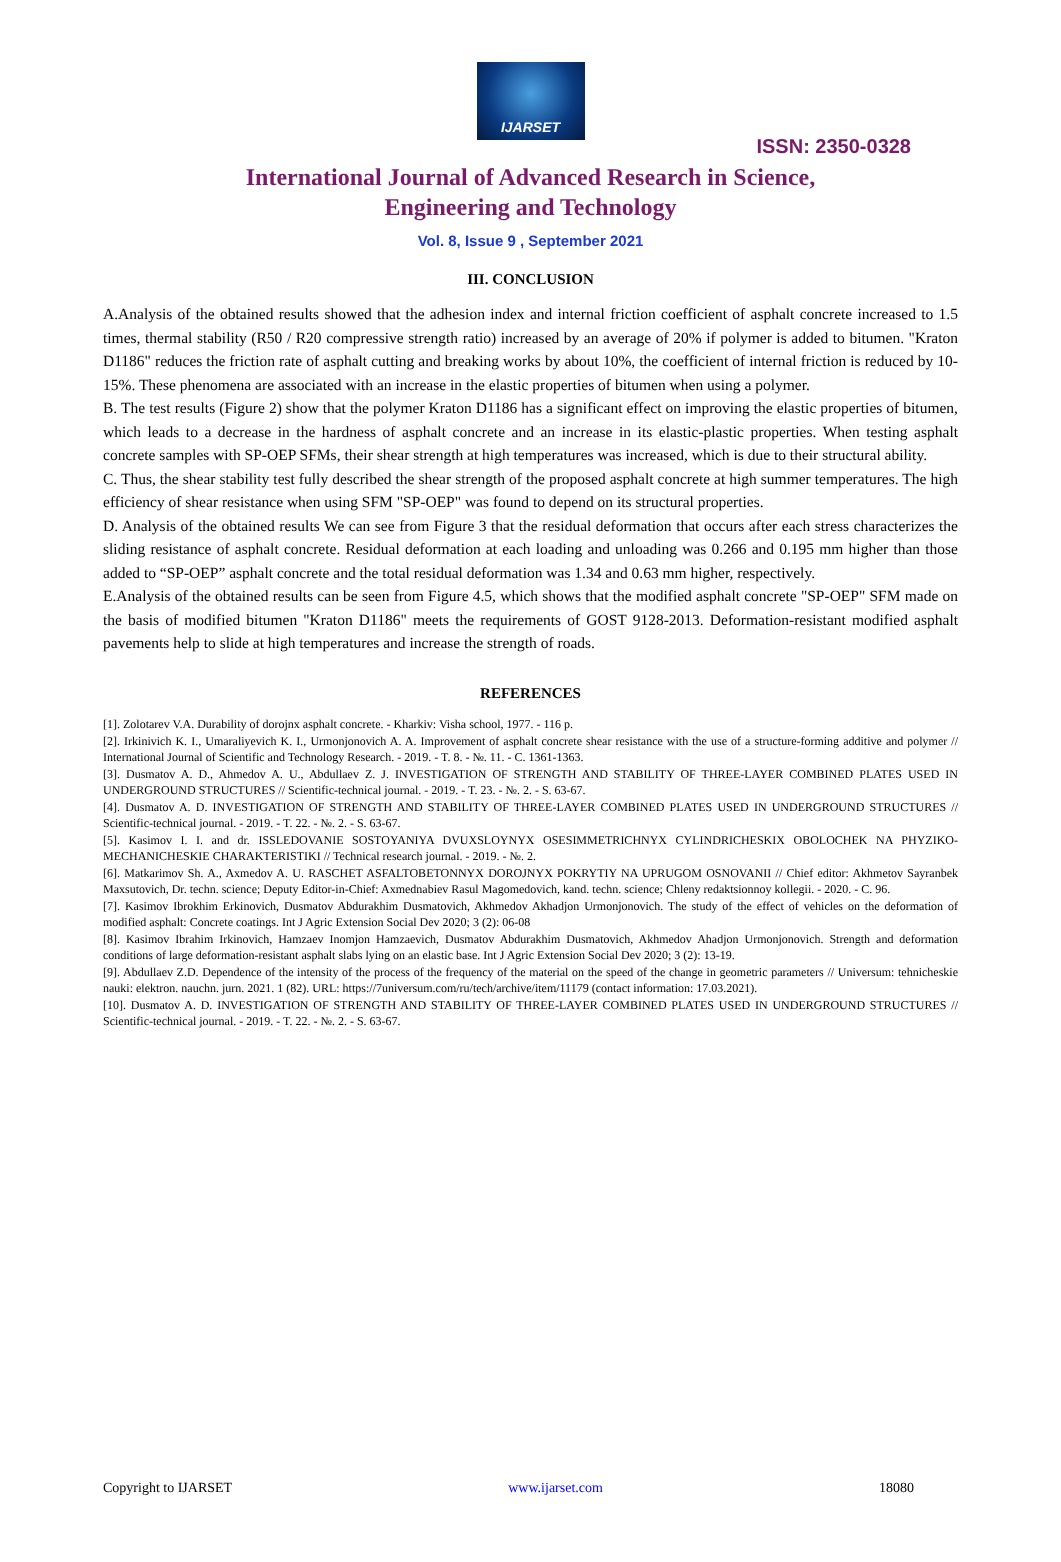IJARSET
ISSN: 2350-0328
International Journal of Advanced Research in Science,
Engineering and Technology
Vol. 8, Issue 9 , September 2021
III. CONCLUSION
A.Analysis of the obtained results showed that the adhesion index and internal friction coefficient of asphalt concrete increased to 1.5 times, thermal stability (R50 / R20 compressive strength ratio) increased by an average of 20% if polymer is added to bitumen. "Kraton D1186" reduces the friction rate of asphalt cutting and breaking works by about 10%, the coefficient of internal friction is reduced by 10-15%. These phenomena are associated with an increase in the elastic properties of bitumen when using a polymer.
B. The test results (Figure 2) show that the polymer Kraton D1186 has a significant effect on improving the elastic properties of bitumen, which leads to a decrease in the hardness of asphalt concrete and an increase in its elastic-plastic properties. When testing asphalt concrete samples with SP-OEP SFMs, their shear strength at high temperatures was increased, which is due to their structural ability.
C. Thus, the shear stability test fully described the shear strength of the proposed asphalt concrete at high summer temperatures. The high efficiency of shear resistance when using SFM "SP-OEP" was found to depend on its structural properties.
D. Analysis of the obtained results We can see from Figure 3 that the residual deformation that occurs after each stress characterizes the sliding resistance of asphalt concrete. Residual deformation at each loading and unloading was 0.266 and 0.195 mm higher than those added to “SP-OEP” asphalt concrete and the total residual deformation was 1.34 and 0.63 mm higher, respectively.
E.Analysis of the obtained results can be seen from Figure 4.5, which shows that the modified asphalt concrete "SP-OEP" SFM made on the basis of modified bitumen "Kraton D1186" meets the requirements of GOST 9128-2013. Deformation-resistant modified asphalt pavements help to slide at high temperatures and increase the strength of roads.
REFERENCES
[1]. Zolotarev V.A. Durability of dorojnx asphalt concrete. - Kharkiv: Visha school, 1977. - 116 p.
[2]. Irkinivich K. I., Umaraliyevich K. I., Urmonjonovich A. A. Improvement of asphalt concrete shear resistance with the use of a structure-forming additive and polymer // International Journal of Scientific and Technology Research. - 2019. - T. 8. - №. 11. - С. 1361-1363.
[3]. Dusmatov A. D., Ahmedov A. U., Abdullaev Z. J. INVESTIGATION OF STRENGTH AND STABILITY OF THREE-LAYER COMBINED PLATES USED IN UNDERGROUND STRUCTURES // Scientific-technical journal. - 2019. - T. 23. - №. 2. - S. 63-67.
[4]. Dusmatov A. D. INVESTIGATION OF STRENGTH AND STABILITY OF THREE-LAYER COMBINED PLATES USED IN UNDERGROUND STRUCTURES // Scientific-technical journal. - 2019. - T. 22. - №. 2. - S. 63-67.
[5]. Kasimov I. I. and dr. ISSLEDOVANIE SOSTOYANIYA DVUXSLOYNYX OSESIMMETRICHNYX CYLINDRICHESKIX OBOLOCHEK NA PHYZIKO-MECHANICHESKIE CHARAKTERISTIKI // Technical research journal. - 2019. - №. 2.
[6]. Matkarimov Sh. A., Axmedov A. U. RASCHET ASFALTOBETONNYX DOROJNYX POKRYTIY NA UPRUGOM OSNOVANII // Chief editor: Akhmetov Sayranbek Maxsutovich, Dr. techn. science; Deputy Editor-in-Chief: Axmednabiev Rasul Magomedovich, kand. techn. science; Chleny redaktsionnoy kollegii. - 2020. - С. 96.
[7]. Kasimov Ibrokhim Erkinovich, Dusmatov Abdurakhim Dusmatovich, Akhmedov Akhadjon Urmonjonovich. The study of the effect of vehicles on the deformation of modified asphalt: Concrete coatings. Int J Agric Extension Social Dev 2020; 3 (2): 06-08
[8]. Kasimov Ibrahim Irkinovich, Hamzaev Inomjon Hamzaevich, Dusmatov Abdurakhim Dusmatovich, Akhmedov Ahadjon Urmonjonovich. Strength and deformation conditions of large deformation-resistant asphalt slabs lying on an elastic base. Int J Agric Extension Social Dev 2020; 3 (2): 13-19.
[9]. Abdullaev Z.D. Dependence of the intensity of the process of the frequency of the material on the speed of the change in geometric parameters // Universum: tehnicheskie nauki: elektron. nauchn. jurn. 2021. 1 (82). URL: https://7universum.com/ru/tech/archive/item/11179 (contact information: 17.03.2021).
[10]. Dusmatov A. D. INVESTIGATION OF STRENGTH AND STABILITY OF THREE-LAYER COMBINED PLATES USED IN UNDERGROUND STRUCTURES // Scientific-technical journal. - 2019. - T. 22. - №. 2. - S. 63-67.
Copyright to IJARSET www.ijarset.com 18080